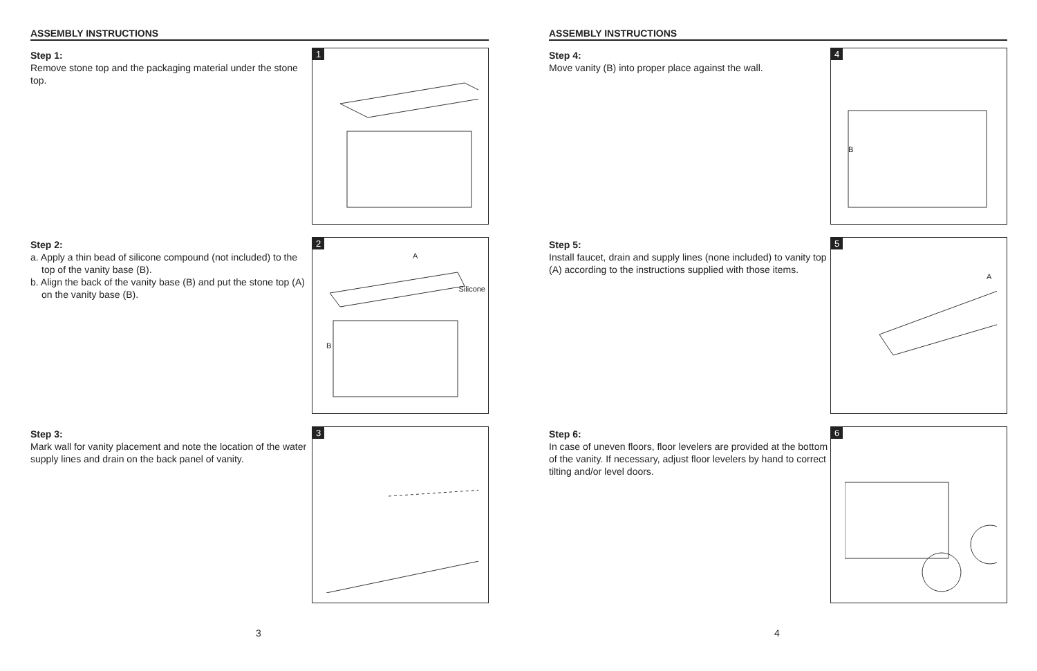ASSEMBLY INSTRUCTIONS
Step 1:
Remove stone top and the packaging material under the stone top.
1
Step 2:
a. Apply a thin bead of silicone compound (not included) to the top of the vanity base (B).
b. Align the back of the vanity base (B) and put the stone top (A) on the vanity base (B).
2
Silicone
A
B
Step 3:
Mark wall for vanity placement and note the location of the water supply lines and drain on the back panel of vanity.
3
3
ASSEMBLY INSTRUCTIONS
Step 4:
Move vanity (B) into proper place against the wall.
4
B
Step 5:
Install faucet, drain and supply lines (none included) to vanity top (A) according to the instructions supplied with those items.
5
A
Step 6:
In case of uneven floors, floor levelers are provided at the bottom of the vanity. If necessary, adjust floor levelers by hand to correct tilting and/or level doors.
6
4